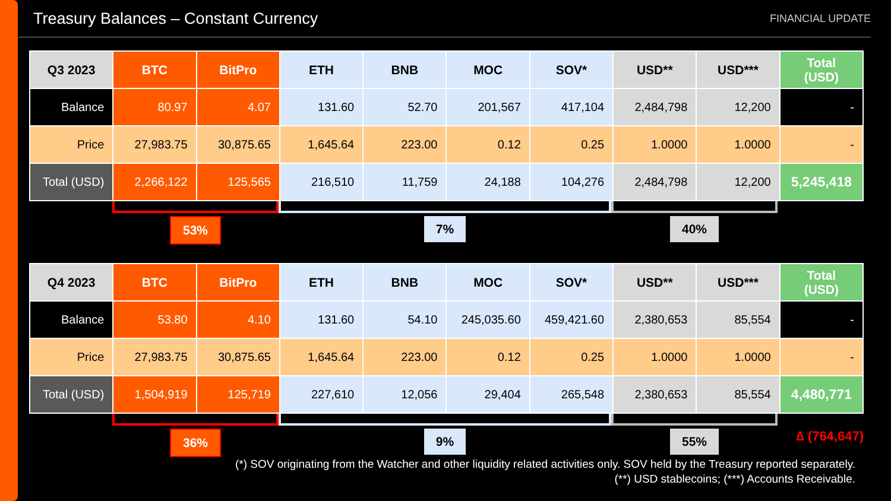Treasury Balances – Constant Currency
FINANCIAL UPDATE
| Q3 2023 | BTC | BitPro | ETH | BNB | MOC | SOV* | USD** | USD*** | Total (USD) |
| --- | --- | --- | --- | --- | --- | --- | --- | --- | --- |
| Balance | 80.97 | 4.07 | 131.60 | 52.70 | 201,567 | 417,104 | 2,484,798 | 12,200 | - |
| Price | 27,983.75 | 30,875.65 | 1,645.64 | 223.00 | 0.12 | 0.25 | 1.0000 | 1.0000 | - |
| Total (USD) | 2,266,122 | 125,565 | 216,510 | 11,759 | 24,188 | 104,276 | 2,484,798 | 12,200 | 5,245,418 |
53% 7% 40%
| Q4 2023 | BTC | BitPro | ETH | BNB | MOC | SOV* | USD** | USD*** | Total (USD) |
| --- | --- | --- | --- | --- | --- | --- | --- | --- | --- |
| Balance | 53.80 | 4.10 | 131.60 | 54.10 | 245,035.60 | 459,421.60 | 2,380,653 | 85,554 | - |
| Price | 27,983.75 | 30,875.65 | 1,645.64 | 223.00 | 0.12 | 0.25 | 1.0000 | 1.0000 | - |
| Total (USD) | 1,504,919 | 125,719 | 227,610 | 12,056 | 29,404 | 265,548 | 2,380,653 | 85,554 | 4,480,771 |
36% 9% 55%
∆ (764,647)
(*) SOV originating from the Watcher and other liquidity related activities only. SOV held by the Treasury reported separately.
(**) USD stablecoins; (***) Accounts Receivable.